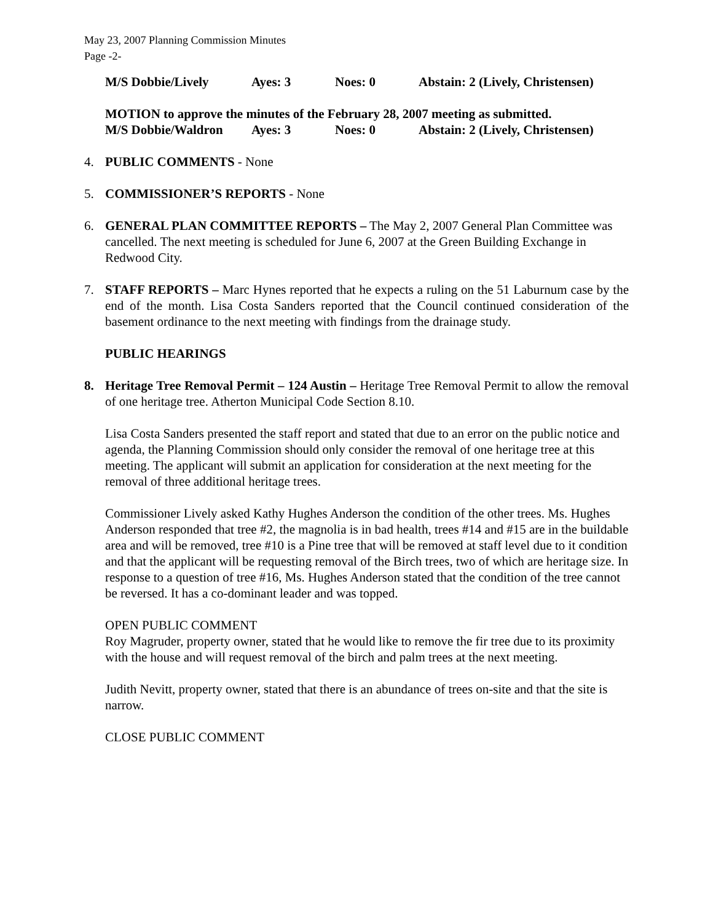May 23, 2007 Planning Commission Minutes
Page -2-
| M/S Dobbie/Lively | Ayes: 3 | Noes: 0 | Abstain: 2 (Lively, Christensen) |
MOTION to approve the minutes of the February 28, 2007 meeting as submitted.
| M/S Dobbie/Waldron | Ayes: 3 | Noes: 0 | Abstain: 2 (Lively, Christensen) |
4. PUBLIC COMMENTS - None
5. COMMISSIONER’S REPORTS - None
6. GENERAL PLAN COMMITTEE REPORTS – The May 2, 2007 General Plan Committee was cancelled. The next meeting is scheduled for June 6, 2007 at the Green Building Exchange in Redwood City.
7. STAFF REPORTS – Marc Hynes reported that he expects a ruling on the 51 Laburnum case by the end of the month. Lisa Costa Sanders reported that the Council continued consideration of the basement ordinance to the next meeting with findings from the drainage study.
PUBLIC HEARINGS
8. Heritage Tree Removal Permit – 124 Austin – Heritage Tree Removal Permit to allow the removal of one heritage tree. Atherton Municipal Code Section 8.10.
Lisa Costa Sanders presented the staff report and stated that due to an error on the public notice and agenda, the Planning Commission should only consider the removal of one heritage tree at this meeting. The applicant will submit an application for consideration at the next meeting for the removal of three additional heritage trees.
Commissioner Lively asked Kathy Hughes Anderson the condition of the other trees. Ms. Hughes Anderson responded that tree #2, the magnolia is in bad health, trees #14 and #15 are in the buildable area and will be removed, tree #10 is a Pine tree that will be removed at staff level due to it condition and that the applicant will be requesting removal of the Birch trees, two of which are heritage size. In response to a question of tree #16, Ms. Hughes Anderson stated that the condition of the tree cannot be reversed. It has a co-dominant leader and was topped.
OPEN PUBLIC COMMENT
Roy Magruder, property owner, stated that he would like to remove the fir tree due to its proximity with the house and will request removal of the birch and palm trees at the next meeting.
Judith Nevitt, property owner, stated that there is an abundance of trees on-site and that the site is narrow.
CLOSE PUBLIC COMMENT